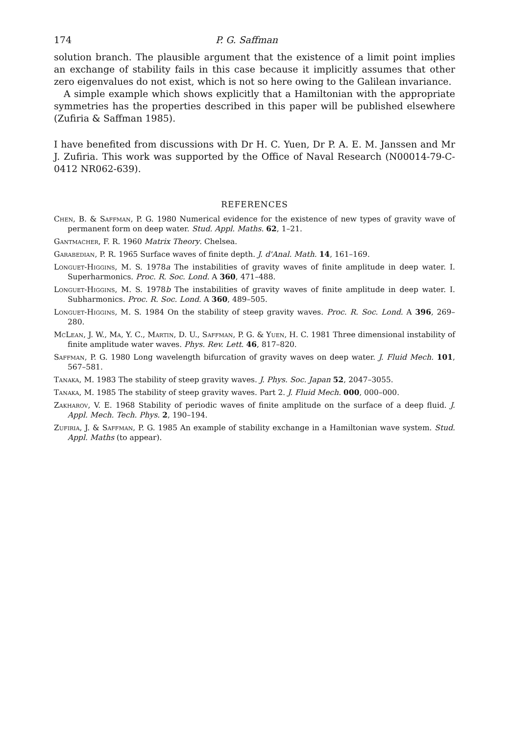174 P. G. Saffman
solution branch. The plausible argument that the existence of a limit point implies an exchange of stability fails in this case because it implicitly assumes that other zero eigenvalues do not exist, which is not so here owing to the Galilean invariance.
A simple example which shows explicitly that a Hamiltonian with the appropriate symmetries has the properties described in this paper will be published elsewhere (Zufiria & Saffman 1985).
I have benefited from discussions with Dr H. C. Yuen, Dr P. A. E. M. Janssen and Mr J. Zufiria. This work was supported by the Office of Naval Research (N00014-79-C-0412 NR062-639).
REFERENCES
Chen, B. & Saffman, P. G. 1980 Numerical evidence for the existence of new types of gravity wave of permanent form on deep water. Stud. Appl. Maths. 62, 1–21.
Gantmacher, F. R. 1960 Matrix Theory. Chelsea.
Garabedian, P. R. 1965 Surface waves of finite depth. J. d'Anal. Math. 14, 161–169.
Longuet-Higgins, M. S. 1978a The instabilities of gravity waves of finite amplitude in deep water. I. Superharmonics. Proc. R. Soc. Lond. A 360, 471–488.
Longuet-Higgins, M. S. 1978b The instabilities of gravity waves of finite amplitude in deep water. I. Subharmonics. Proc. R. Soc. Lond. A 360, 489–505.
Longuet-Higgins, M. S. 1984 On the stability of steep gravity waves. Proc. R. Soc. Lond. A 396, 269–280.
McLean, J. W., Ma, Y. C., Martin, D. U., Saffman, P. G. & Yuen, H. C. 1981 Three dimensional instability of finite amplitude water waves. Phys. Rev. Lett. 46, 817–820.
Saffman, P. G. 1980 Long wavelength bifurcation of gravity waves on deep water. J. Fluid Mech. 101, 567–581.
Tanaka, M. 1983 The stability of steep gravity waves. J. Phys. Soc. Japan 52, 2047–3055.
Tanaka, M. 1985 The stability of steep gravity waves. Part 2. J. Fluid Mech. 000, 000–000.
Zakharov, V. E. 1968 Stability of periodic waves of finite amplitude on the surface of a deep fluid. J. Appl. Mech. Tech. Phys. 2, 190–194.
Zufiria, J. & Saffman, P. G. 1985 An example of stability exchange in a Hamiltonian wave system. Stud. Appl. Maths (to appear).